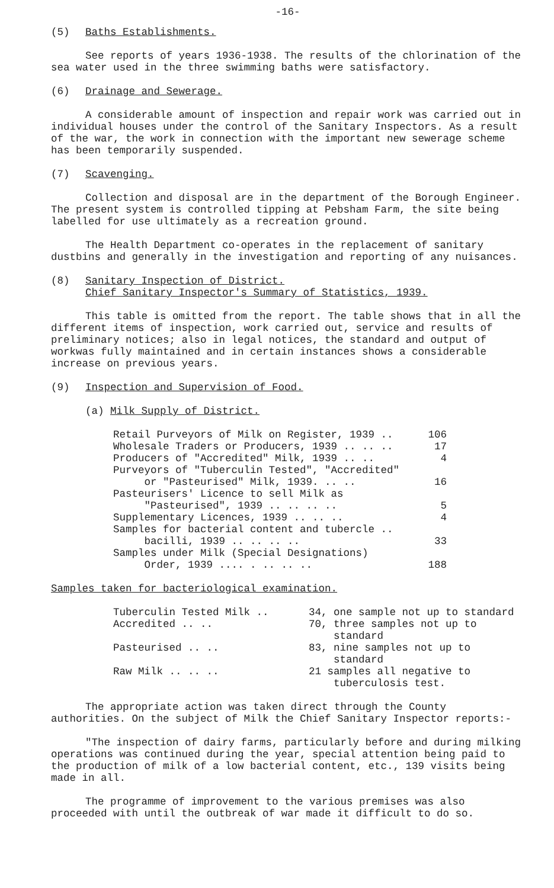-16-
(5) Baths Establishments.
See reports of years 1936-1938. The results of the chlorination of the sea water used in the three swimming baths were satisfactory.
(6) Drainage and Sewerage.
A considerable amount of inspection and repair work was carried out in individual houses under the control of the Sanitary Inspectors. As a result of the war, the work in connection with the important new sewerage scheme has been temporarily suspended.
(7) Scavenging.
Collection and disposal are in the department of the Borough Engineer. The present system is controlled tipping at Pebsham Farm, the site being labelled for use ultimately as a recreation ground.
The Health Department co-operates in the replacement of sanitary dustbins and generally in the investigation and reporting of any nuisances.
(8) Sanitary Inspection of District.
Chief Sanitary Inspector's Summary of Statistics, 1939.
This table is omitted from the report. The table shows that in all the different items of inspection, work carried out, service and results of preliminary notices; also in legal notices, the standard and output of workwas fully maintained and in certain instances shows a considerable increase on previous years.
(9) Inspection and Supervision of Food.
(a) Milk Supply of District.
| Retail Purveyors of Milk on Register, 1939 .. | 106 |
| Wholesale Traders or Producers, 1939 .. .. .. | 17 |
| Producers of "Accredited" Milk, 1939 .. .. | 4 |
| Purveyors of "Tuberculin Tested", "Accredited" or "Pasteurised" Milk, 1939. .. .. | 16 |
| Pasteurisers' Licence to sell Milk as "Pasteurised", 1939 .. .. .. .. | 5 |
| Supplementary Licences, 1939 .. .. .. | 4 |
| Samples for bacterial content and tubercle .. bacilli, 1939 .. .. .. .. | 33 |
| Samples under Milk (Special Designations) Order, 1939 .... . .. .. .. | 188 |
Samples taken for bacteriological examination.
| Tuberculin Tested Milk .. | 34, one sample not up to standard |
| Accredited .. .. | 70, three samples not up to standard |
| Pasteurised .. .. | 83, nine samples not up to standard |
| Raw Milk .. .. .. | 21 samples all negative to tuberculosis test. |
The appropriate action was taken direct through the County authorities. On the subject of Milk the Chief Sanitary Inspector reports:-
"The inspection of dairy farms, particularly before and during milking operations was continued during the year, special attention being paid to the production of milk of a low bacterial content, etc., 139 visits being made in all.
The programme of improvement to the various premises was also proceeded with until the outbreak of war made it difficult to do so.